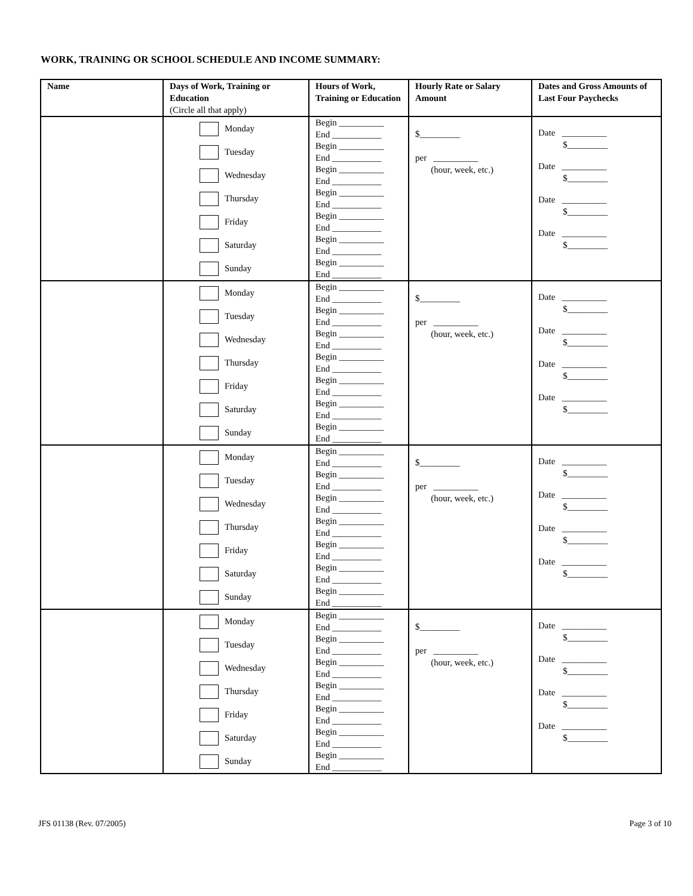WORK, TRAINING OR SCHOOL SCHEDULE AND INCOME SUMMARY:
| Name | Days of Work, Training or Education (Circle all that apply) | Hours of Work, Training or Education | Hourly Rate or Salary Amount | Dates and Gross Amounts of Last Four Paychecks |
| --- | --- | --- | --- | --- |
| | Monday Tuesday Wednesday Thursday Friday Saturday Sunday | Begin __________ End ___________ Begin __________ End ___________ Begin __________ End ___________ Begin __________ End ___________ Begin __________ End ___________ Begin __________ End ___________ Begin __________ End ___________ | $_________ per __________ (hour, week, etc.) | Date __________ $_________ Date __________ $_________ Date __________ $_________ Date __________ $_________ |
| | Monday Tuesday Wednesday Thursday Friday Saturday Sunday | Begin __________ End ___________ Begin __________ End ___________ Begin __________ End ___________ Begin __________ End ___________ Begin __________ End ___________ Begin __________ End ___________ Begin __________ End ___________ | $_________ per __________ (hour, week, etc.) | Date __________ $_________ Date __________ $_________ Date __________ $_________ Date __________ $_________ |
| | Monday Tuesday Wednesday Thursday Friday Saturday Sunday | Begin __________ End ___________ Begin __________ End ___________ Begin __________ End ___________ Begin __________ End ___________ Begin __________ End ___________ Begin __________ End ___________ Begin __________ End ___________ | $_________ per __________ (hour, week, etc.) | Date __________ $_________ Date __________ $_________ Date __________ $_________ Date __________ $_________ |
| | Monday Tuesday Wednesday Thursday Friday Saturday Sunday | Begin __________ End ___________ Begin __________ End ___________ Begin __________ End ___________ Begin __________ End ___________ Begin __________ End ___________ Begin __________ End ___________ Begin __________ End ___________ | $_________ per __________ (hour, week, etc.) | Date __________ $_________ Date __________ $_________ Date __________ $_________ Date __________ $_________ |
JFS 01138 (Rev. 07/2005) Page 3 of 10